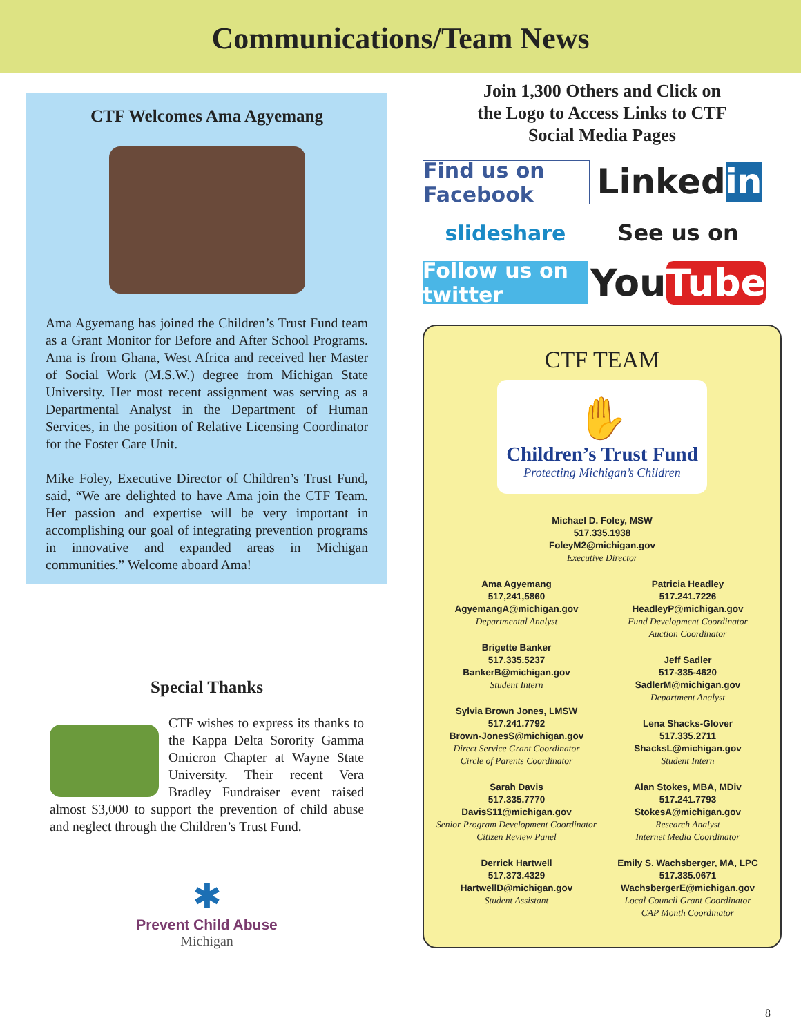Communications/Team News
CTF Welcomes Ama Agyemang
Ama Agyemang has joined the Children’s Trust Fund team as a Grant Monitor for Before and After School Programs. Ama is from Ghana, West Africa and received her Master of Social Work (M.S.W.) degree from Michigan State University. Her most recent assignment was serving as a Departmental Analyst in the Department of Human Services, in the position of Relative Licensing Coordinator for the Foster Care Unit.
Mike Foley, Executive Director of Children’s Trust Fund, said, “We are delighted to have Ama join the CTF Team. Her passion and expertise will be very important in accomplishing our goal of integrating prevention programs in innovative and expanded areas in Michigan communities.” Welcome aboard Ama!
Special Thanks
CTF wishes to express its thanks to the Kappa Delta Sorority Gamma Omicron Chapter at Wayne State University. Their recent Vera Bradley Fundraiser event raised almost $3,000 to support the prevention of child abuse and neglect through the Children’s Trust Fund.
✱
Prevent Child Abuse
Michigan
Join 1,300 Others and Click on
the Logo to Access Links to CTF
Social Media Pages
Find us on Facebook
Linked in
slideshare
See us on
Follow us on twitter
You Tube
CTF TEAM
✋
Children’s Trust Fund
Protecting Michigan’s Children
Michael D. Foley, MSW
517.335.1938
FoleyM2@michigan.gov
Executive Director
Ama Agyemang
517,241,5860
AgyemangA@michigan.gov
Departmental Analyst
Brigette Banker
517.335.5237
BankerB@michigan.gov
Student Intern
Sylvia Brown Jones, LMSW
517.241.7792
Brown-JonesS@michigan.gov
Direct Service Grant Coordinator
Circle of Parents Coordinator
Sarah Davis
517.335.7770
DavisS11@michigan.gov
Senior Program Development Coordinator
Citizen Review Panel
Derrick Hartwell
517.373.4329
HartwellD@michigan.gov
Student Assistant
Patricia Headley
517.241.7226
HeadleyP@michigan.gov
Fund Development Coordinator
Auction Coordinator
Jeff Sadler
517-335-4620
SadlerM@michigan.gov
Department Analyst
Lena Shacks-Glover
517.335.2711
ShacksL@michigan.gov
Student Intern
Alan Stokes, MBA, MDiv
517.241.7793
StokesA@michigan.gov
Research Analyst
Internet Media Coordinator
Emily S. Wachsberger, MA, LPC
517.335.0671
WachsbergerE@michigan.gov
Local Council Grant Coordinator
CAP Month Coordinator
8